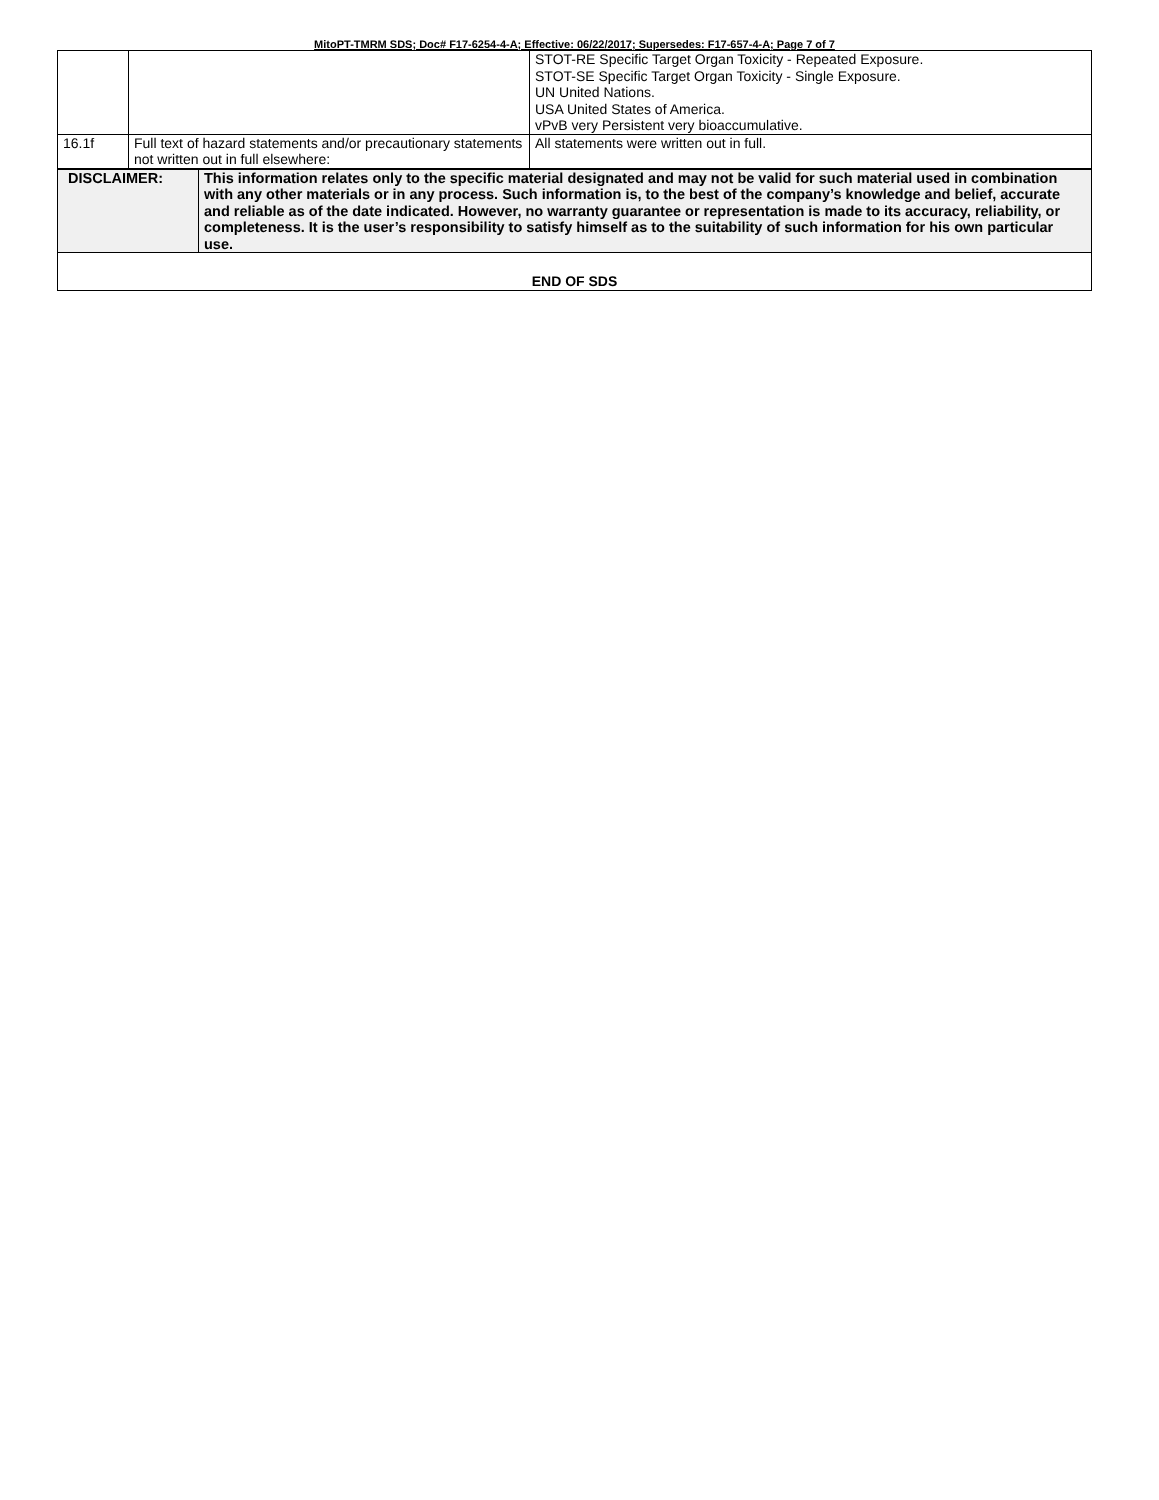MitoPT-TMRM SDS; Doc# F17-6254-4-A; Effective: 06/22/2017; Supersedes: F17-657-4-A; Page 7 of 7
| | | STOT-RE Specific Target Organ Toxicity - Repeated Exposure. STOT-SE Specific Target Organ Toxicity - Single Exposure. UN United Nations. USA United States of America. vPvB very Persistent very bioaccumulative. |
| 16.1f | Full text of hazard statements and/or precautionary statements not written out in full elsewhere: | All statements were written out in full. |
| DISCLAIMER: | This information relates only to the specific material designated and may not be valid for such material used in combination with any other materials or in any process. Such information is, to the best of the company’s knowledge and belief, accurate and reliable as of the date indicated. However, no warranty guarantee or representation is made to its accuracy, reliability, or completeness. It is the user’s responsibility to satisfy himself as to the suitability of such information for his own particular use. |
| END OF SDS | |